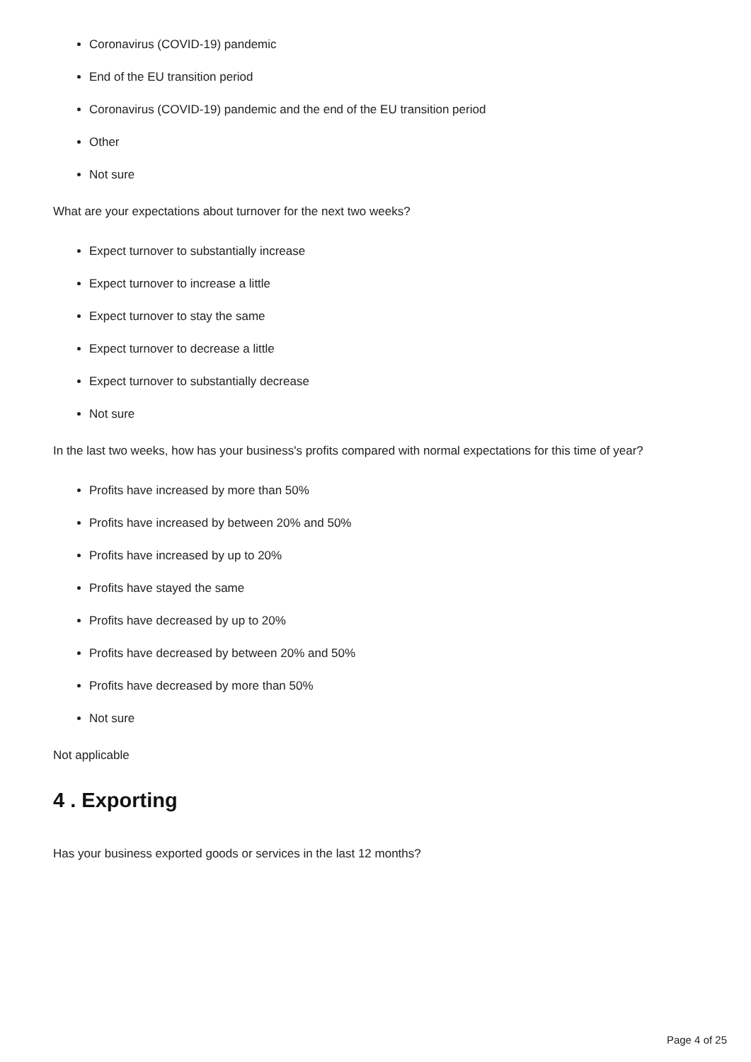Coronavirus (COVID-19) pandemic
End of the EU transition period
Coronavirus (COVID-19) pandemic and the end of the EU transition period
Other
Not sure
What are your expectations about turnover for the next two weeks?
Expect turnover to substantially increase
Expect turnover to increase a little
Expect turnover to stay the same
Expect turnover to decrease a little
Expect turnover to substantially decrease
Not sure
In the last two weeks, how has your business's profits compared with normal expectations for this time of year?
Profits have increased by more than 50%
Profits have increased by between 20% and 50%
Profits have increased by up to 20%
Profits have stayed the same
Profits have decreased by up to 20%
Profits have decreased by between 20% and 50%
Profits have decreased by more than 50%
Not sure
Not applicable
4 . Exporting
Has your business exported goods or services in the last 12 months?
Page 4 of 25